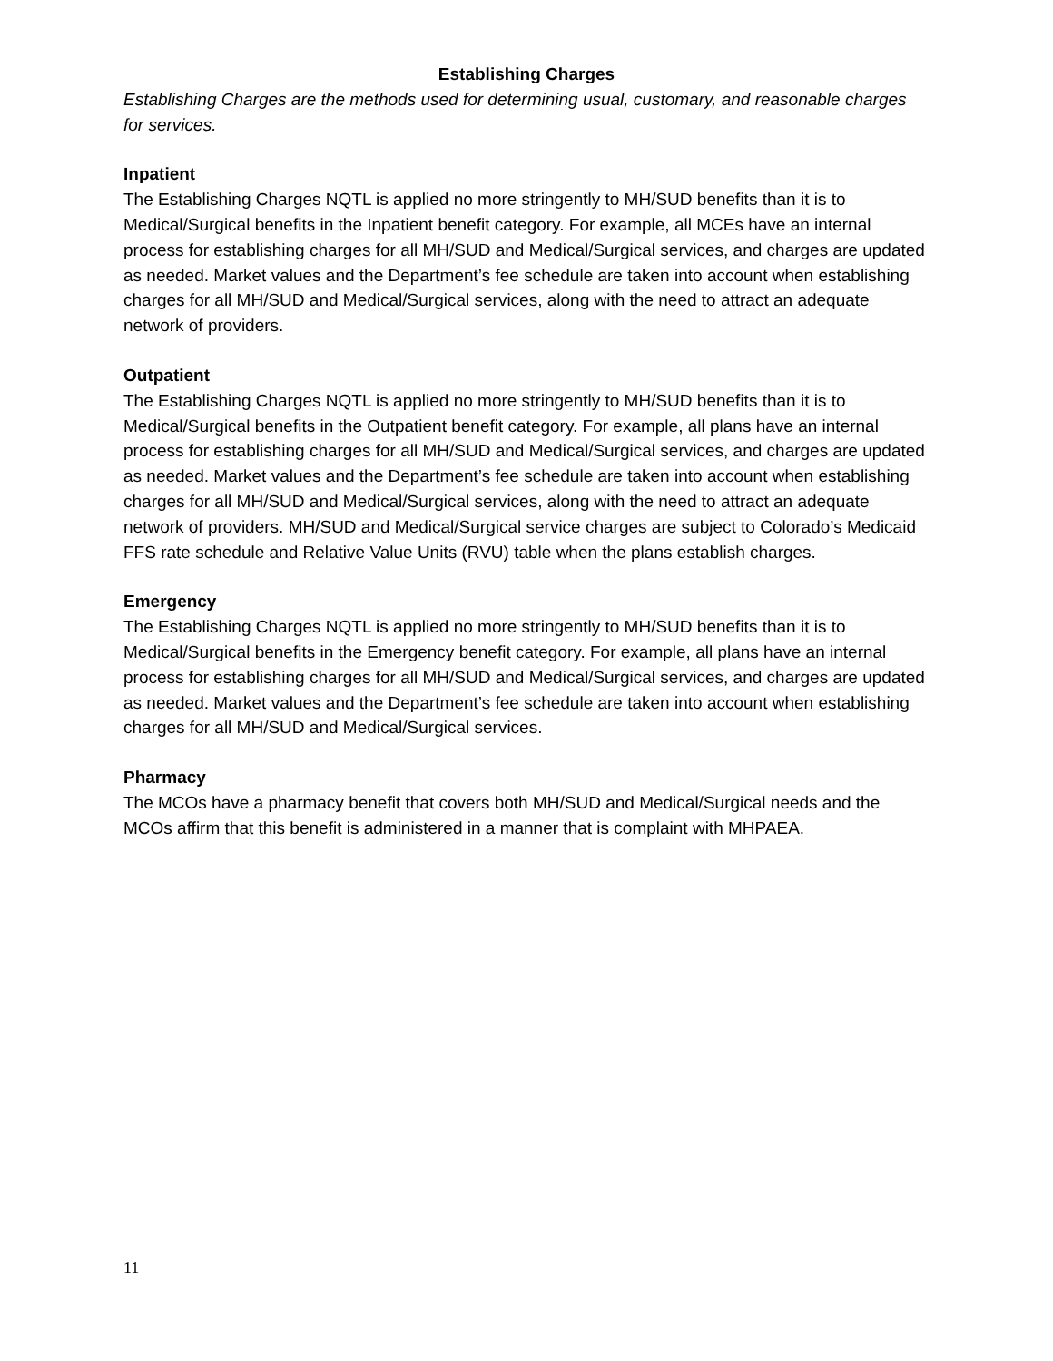Establishing Charges
Establishing Charges are the methods used for determining usual, customary, and reasonable charges for services.
Inpatient
The Establishing Charges NQTL is applied no more stringently to MH/SUD benefits than it is to Medical/Surgical benefits in the Inpatient benefit category. For example, all MCEs have an internal process for establishing charges for all MH/SUD and Medical/Surgical services, and charges are updated as needed. Market values and the Department’s fee schedule are taken into account when establishing charges for all MH/SUD and Medical/Surgical services, along with the need to attract an adequate network of providers.
Outpatient
The Establishing Charges NQTL is applied no more stringently to MH/SUD benefits than it is to Medical/Surgical benefits in the Outpatient benefit category. For example, all plans have an internal process for establishing charges for all MH/SUD and Medical/Surgical services, and charges are updated as needed. Market values and the Department’s fee schedule are taken into account when establishing charges for all MH/SUD and Medical/Surgical services, along with the need to attract an adequate network of providers. MH/SUD and Medical/Surgical service charges are subject to Colorado’s Medicaid FFS rate schedule and Relative Value Units (RVU) table when the plans establish charges.
Emergency
The Establishing Charges NQTL is applied no more stringently to MH/SUD benefits than it is to Medical/Surgical benefits in the Emergency benefit category. For example, all plans have an internal process for establishing charges for all MH/SUD and Medical/Surgical services, and charges are updated as needed. Market values and the Department’s fee schedule are taken into account when establishing charges for all MH/SUD and Medical/Surgical services.
Pharmacy
The MCOs have a pharmacy benefit that covers both MH/SUD and Medical/Surgical needs and the MCOs affirm that this benefit is administered in a manner that is complaint with MHPAEA.
11